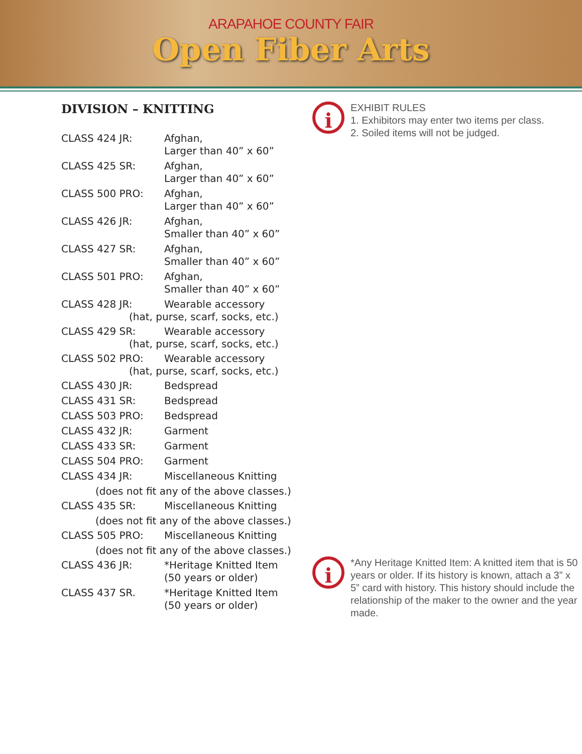ARAPAHOE COUNTY FAIR
Open Fiber Arts
DIVISION – KNITTING
CLASS 424 JR: Afghan,
Larger than 40” x 60”
CLASS 425 SR: Afghan,
Larger than 40” x 60”
CLASS 500 PRO: Afghan,
Larger than 40” x 60”
CLASS 426 JR: Afghan,
Smaller than 40” x 60”
CLASS 427 SR: Afghan,
Smaller than 40” x 60”
CLASS 501 PRO: Afghan,
Smaller than 40” x 60”
CLASS 428 JR: Wearable accessory
(hat, purse, scarf, socks, etc.)
CLASS 429 SR: Wearable accessory
(hat, purse, scarf, socks, etc.)
CLASS 502 PRO: Wearable accessory
(hat, purse, scarf, socks, etc.)
CLASS 430 JR: Bedspread
CLASS 431 SR: Bedspread
CLASS 503 PRO: Bedspread
CLASS 432 JR: Garment
CLASS 433 SR: Garment
CLASS 504 PRO: Garment
CLASS 434 JR: Miscellaneous Knitting
(does not fit any of the above classes.)
CLASS 435 SR: Miscellaneous Knitting
(does not fit any of the above classes.)
CLASS 505 PRO: Miscellaneous Knitting
(does not fit any of the above classes.)
CLASS 436 JR: *Heritage Knitted Item
(50 years or older)
CLASS 437 SR. *Heritage Knitted Item
(50 years or older)
i
EXHIBIT RULES
1. Exhibitors may enter two items per class.
2. Soiled items will not be judged.
i
*Any Heritage Knitted Item: A knitted item that is 50 years or older. If its history is known, attach a 3” x 5” card with history. This history should include the relationship of the maker to the owner and the year made.